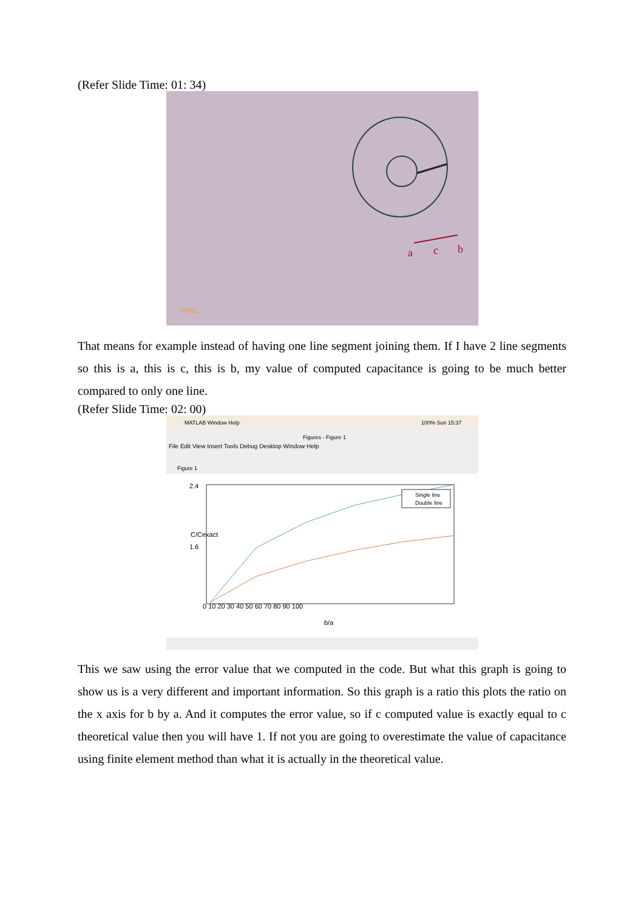(Refer Slide Time: 01: 34)
a
c
b
NPTEL
That means for example instead of having one line segment joining them. If I have 2 line segments so this is a, this is c, this is b, my value of computed capacitance is going to be much better compared to only one line.
(Refer Slide Time: 02: 00)
MATLAB Window Help
100% Sun 15:37
Figures - Figure 1
File Edit View Insert Tools Debug Desktop Window Help
Figure 1
0 10 20 30 40 50 60 70 80 90 100
b/a
2.4
1.6
C/Cexact
Single line
Double line
This we saw using the error value that we computed in the code. But what this graph is going to show us is a very different and important information. So this graph is a ratio this plots the ratio on the x axis for b by a. And it computes the error value, so if c computed value is exactly equal to c theoretical value then you will have 1. If not you are going to overestimate the value of capacitance using finite element method than what it is actually in the theoretical value.